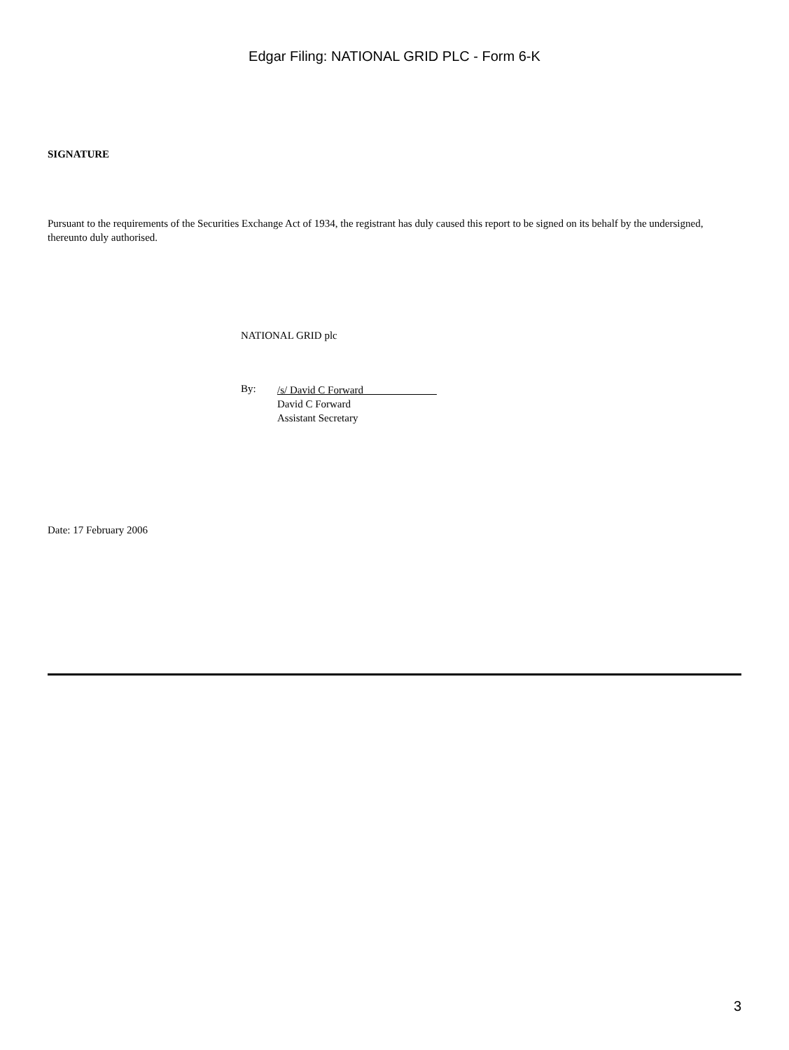Edgar Filing: NATIONAL GRID PLC - Form 6-K
SIGNATURE
Pursuant to the requirements of the Securities Exchange Act of 1934, the registrant has duly caused this report to be signed on its behalf by the undersigned, thereunto duly authorised.
NATIONAL GRID plc
By:
/s/ David C Forward
David C Forward
Assistant Secretary
Date: 17 February 2006
3